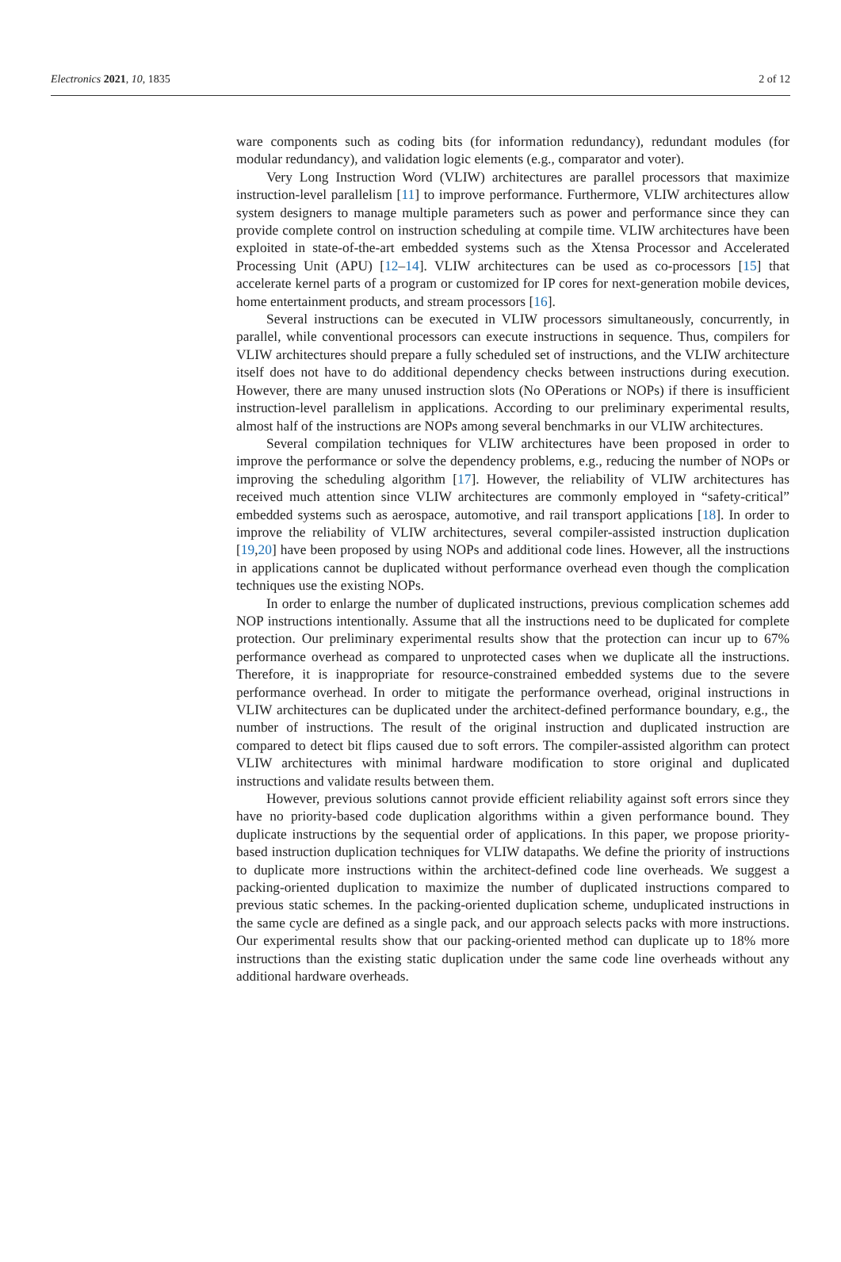Electronics 2021, 10, 1835 2 of 12
ware components such as coding bits (for information redundancy), redundant modules (for modular redundancy), and validation logic elements (e.g., comparator and voter).
Very Long Instruction Word (VLIW) architectures are parallel processors that maximize instruction-level parallelism [11] to improve performance. Furthermore, VLIW architectures allow system designers to manage multiple parameters such as power and performance since they can provide complete control on instruction scheduling at compile time. VLIW architectures have been exploited in state-of-the-art embedded systems such as the Xtensa Processor and Accelerated Processing Unit (APU) [12–14]. VLIW architectures can be used as co-processors [15] that accelerate kernel parts of a program or customized for IP cores for next-generation mobile devices, home entertainment products, and stream processors [16].
Several instructions can be executed in VLIW processors simultaneously, concurrently, in parallel, while conventional processors can execute instructions in sequence. Thus, compilers for VLIW architectures should prepare a fully scheduled set of instructions, and the VLIW architecture itself does not have to do additional dependency checks between instructions during execution. However, there are many unused instruction slots (No OPerations or NOPs) if there is insufficient instruction-level parallelism in applications. According to our preliminary experimental results, almost half of the instructions are NOPs among several benchmarks in our VLIW architectures.
Several compilation techniques for VLIW architectures have been proposed in order to improve the performance or solve the dependency problems, e.g., reducing the number of NOPs or improving the scheduling algorithm [17]. However, the reliability of VLIW architectures has received much attention since VLIW architectures are commonly employed in “safety-critical” embedded systems such as aerospace, automotive, and rail transport applications [18]. In order to improve the reliability of VLIW architectures, several compiler-assisted instruction duplication [19,20] have been proposed by using NOPs and additional code lines. However, all the instructions in applications cannot be duplicated without performance overhead even though the complication techniques use the existing NOPs.
In order to enlarge the number of duplicated instructions, previous complication schemes add NOP instructions intentionally. Assume that all the instructions need to be duplicated for complete protection. Our preliminary experimental results show that the protection can incur up to 67% performance overhead as compared to unprotected cases when we duplicate all the instructions. Therefore, it is inappropriate for resource-constrained embedded systems due to the severe performance overhead. In order to mitigate the performance overhead, original instructions in VLIW architectures can be duplicated under the architect-defined performance boundary, e.g., the number of instructions. The result of the original instruction and duplicated instruction are compared to detect bit flips caused due to soft errors. The compiler-assisted algorithm can protect VLIW architectures with minimal hardware modification to store original and duplicated instructions and validate results between them.
However, previous solutions cannot provide efficient reliability against soft errors since they have no priority-based code duplication algorithms within a given performance bound. They duplicate instructions by the sequential order of applications. In this paper, we propose priority-based instruction duplication techniques for VLIW datapaths. We define the priority of instructions to duplicate more instructions within the architect-defined code line overheads. We suggest a packing-oriented duplication to maximize the number of duplicated instructions compared to previous static schemes. In the packing-oriented duplication scheme, unduplicated instructions in the same cycle are defined as a single pack, and our approach selects packs with more instructions. Our experimental results show that our packing-oriented method can duplicate up to 18% more instructions than the existing static duplication under the same code line overheads without any additional hardware overheads.